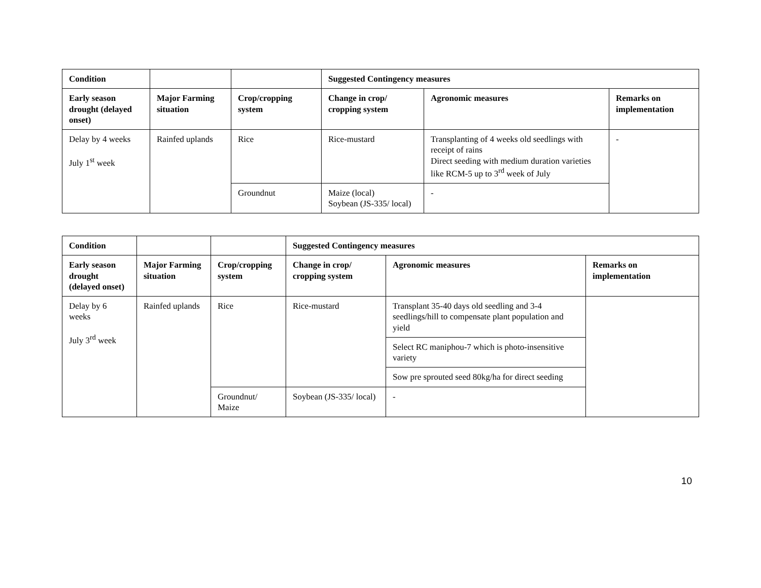| Condition | | | Suggested Contingency measures | | |
| --- | --- | --- | --- | --- | --- |
| Early season drought (delayed onset) | Major Farming situation | Crop/cropping system | Change in crop/ cropping system | Agronomic measures | Remarks on implementation |
| Delay by 4 weeks July 1<sup>st</sup> week | Rainfed uplands | Rice | Rice-mustard | Transplanting of 4 weeks old seedlings with receipt of rains Direct seeding with medium duration varieties like RCM-5 up to 3<sup>rd</sup> week of July | - |
| | | Groundnut | Maize (local) Soybean (JS-335/ local) | - | |
| Condition | | | Suggested Contingency measures | | |
| --- | --- | --- | --- | --- | --- |
| Early season drought (delayed onset) | Major Farming situation | Crop/cropping system | Change in crop/ cropping system | Agronomic measures | Remarks on implementation |
| Delay by 6 weeks July 3<sup>rd</sup> week | Rainfed uplands | Rice | Rice-mustard | Transplant 35-40 days old seedling and 3-4 seedlings/hill to compensate plant population and yield | |
| | | | | Select RC maniphou-7 which is photo-insensitive variety | |
| | | | | Sow pre sprouted seed 80kg/ha for direct seeding | |
| | | Groundnut/ Maize | Soybean (JS-335/ local) | - | |
10